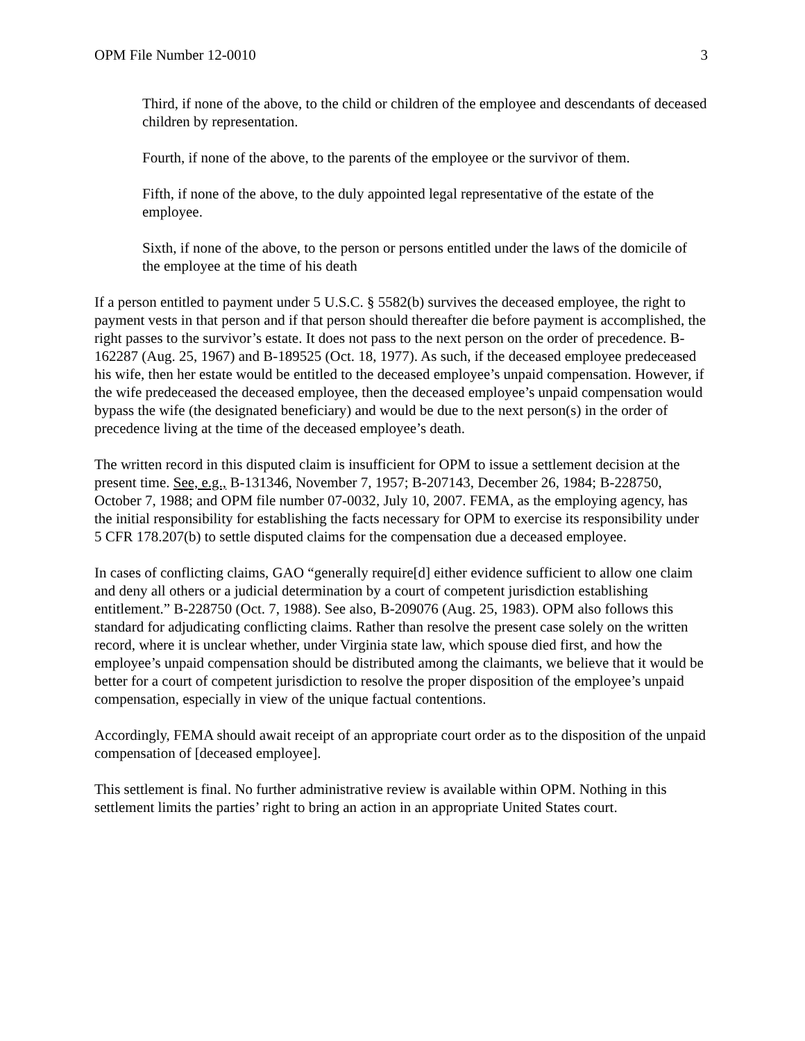OPM File Number 12-0010 3
Third, if none of the above, to the child or children of the employee and descendants of deceased children by representation.
Fourth, if none of the above, to the parents of the employee or the survivor of them.
Fifth, if none of the above, to the duly appointed legal representative of the estate of the employee.
Sixth, if none of the above, to the person or persons entitled under the laws of the domicile of the employee at the time of his death
If a person entitled to payment under 5 U.S.C. § 5582(b) survives the deceased employee, the right to payment vests in that person and if that person should thereafter die before payment is accomplished, the right passes to the survivor’s estate. It does not pass to the next person on the order of precedence. B-162287 (Aug. 25, 1967) and B-189525 (Oct. 18, 1977). As such, if the deceased employee predeceased his wife, then her estate would be entitled to the deceased employee’s unpaid compensation. However, if the wife predeceased the deceased employee, then the deceased employee’s unpaid compensation would bypass the wife (the designated beneficiary) and would be due to the next person(s) in the order of precedence living at the time of the deceased employee’s death.
The written record in this disputed claim is insufficient for OPM to issue a settlement decision at the present time. See, e.g., B-131346, November 7, 1957; B-207143, December 26, 1984; B-228750, October 7, 1988; and OPM file number 07-0032, July 10, 2007. FEMA, as the employing agency, has the initial responsibility for establishing the facts necessary for OPM to exercise its responsibility under 5 CFR 178.207(b) to settle disputed claims for the compensation due a deceased employee.
In cases of conflicting claims, GAO “generally require[d] either evidence sufficient to allow one claim and deny all others or a judicial determination by a court of competent jurisdiction establishing entitlement.” B-228750 (Oct. 7, 1988). See also, B-209076 (Aug. 25, 1983). OPM also follows this standard for adjudicating conflicting claims. Rather than resolve the present case solely on the written record, where it is unclear whether, under Virginia state law, which spouse died first, and how the employee’s unpaid compensation should be distributed among the claimants, we believe that it would be better for a court of competent jurisdiction to resolve the proper disposition of the employee’s unpaid compensation, especially in view of the unique factual contentions.
Accordingly, FEMA should await receipt of an appropriate court order as to the disposition of the unpaid compensation of [deceased employee].
This settlement is final. No further administrative review is available within OPM. Nothing in this settlement limits the parties’ right to bring an action in an appropriate United States court.